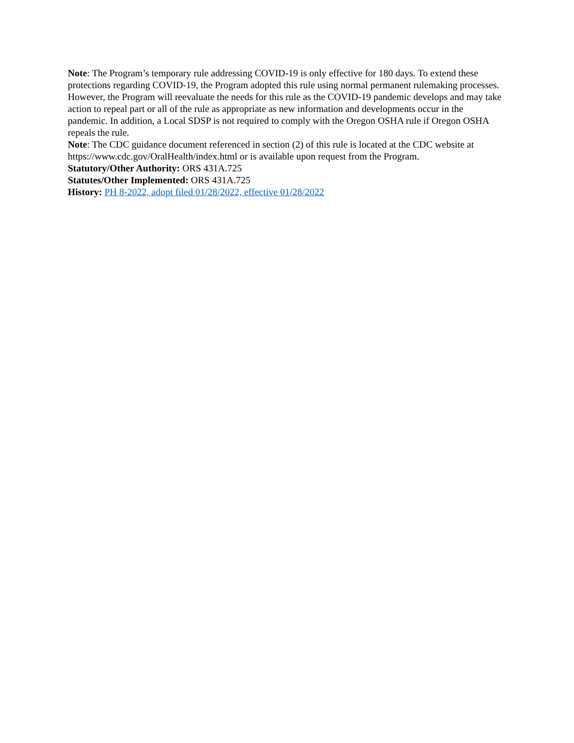Note: The Program’s temporary rule addressing COVID-19 is only effective for 180 days. To extend these protections regarding COVID-19, the Program adopted this rule using normal permanent rulemaking processes. However, the Program will reevaluate the needs for this rule as the COVID-19 pandemic develops and may take action to repeal part or all of the rule as appropriate as new information and developments occur in the pandemic. In addition, a Local SDSP is not required to comply with the Oregon OSHA rule if Oregon OSHA repeals the rule.
Note: The CDC guidance document referenced in section (2) of this rule is located at the CDC website at https://www.cdc.gov/OralHealth/index.html or is available upon request from the Program.
Statutory/Other Authority: ORS 431A.725
Statutes/Other Implemented: ORS 431A.725
History: PH 8-2022, adopt filed 01/28/2022, effective 01/28/2022